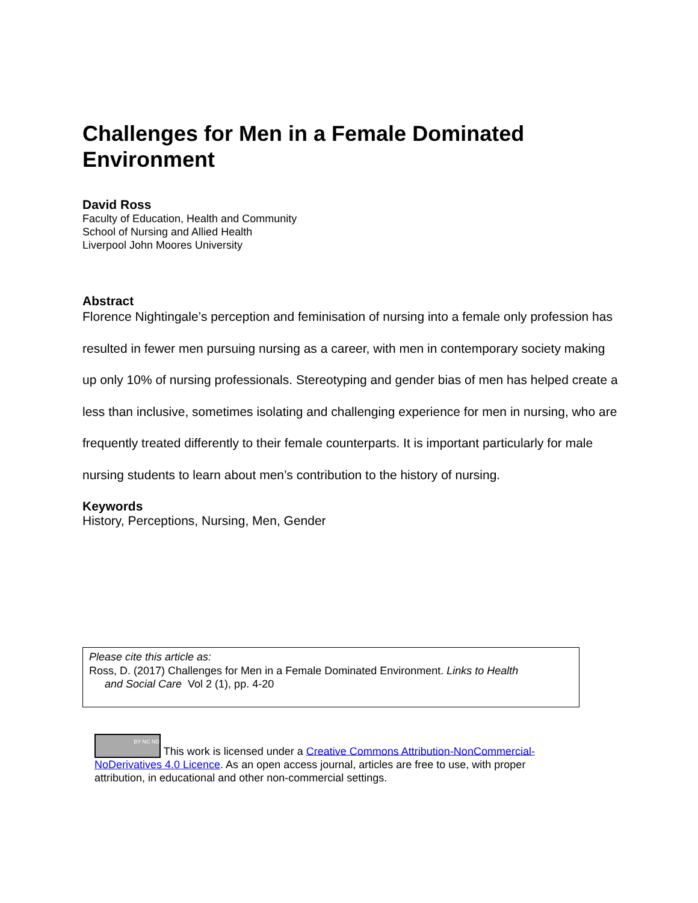Challenges for Men in a Female Dominated Environment
David Ross
Faculty of Education, Health and Community
School of Nursing and Allied Health
Liverpool John Moores University
Abstract
Florence Nightingale’s perception and feminisation of nursing into a female only profession has resulted in fewer men pursuing nursing as a career, with men in contemporary society making up only 10% of nursing professionals. Stereotyping and gender bias of men has helped create a less than inclusive, sometimes isolating and challenging experience for men in nursing, who are frequently treated differently to their female counterparts. It is important particularly for male nursing students to learn about men’s contribution to the history of nursing.
Keywords
History, Perceptions, Nursing, Men, Gender
Please cite this article as:
Ross, D. (2017) Challenges for Men in a Female Dominated Environment. Links to Health
and Social Care Vol 2 (1), pp. 4-20
BY NC ND This work is licensed under a Creative Commons Attribution-NonCommercial-NoDerivatives 4.0 Licence. As an open access journal, articles are free to use, with proper attribution, in educational and other non-commercial settings.